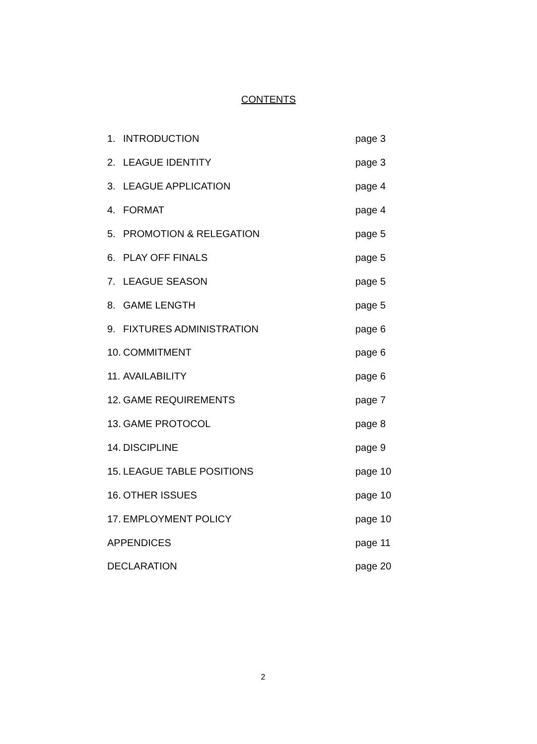CONTENTS
| 1. | INTRODUCTION | page 3 |
| 2. | LEAGUE IDENTITY | page 3 |
| 3. | LEAGUE APPLICATION | page 4 |
| 4. | FORMAT | page 4 |
| 5. | PROMOTION & RELEGATION | page 5 |
| 6. | PLAY OFF FINALS | page 5 |
| 7. | LEAGUE SEASON | page 5 |
| 8. | GAME LENGTH | page 5 |
| 9. | FIXTURES ADMINISTRATION | page 6 |
| 10. | COMMITMENT | page 6 |
| 11. | AVAILABILITY | page 6 |
| 12. | GAME REQUIREMENTS | page 7 |
| 13. | GAME PROTOCOL | page 8 |
| 14. | DISCIPLINE | page 9 |
| 15. | LEAGUE TABLE POSITIONS | page 10 |
| 16. | OTHER ISSUES | page 10 |
| 17. | EMPLOYMENT POLICY | page 10 |
| APPENDICES | | page 11 |
| DECLARATION | | page 20 |
2